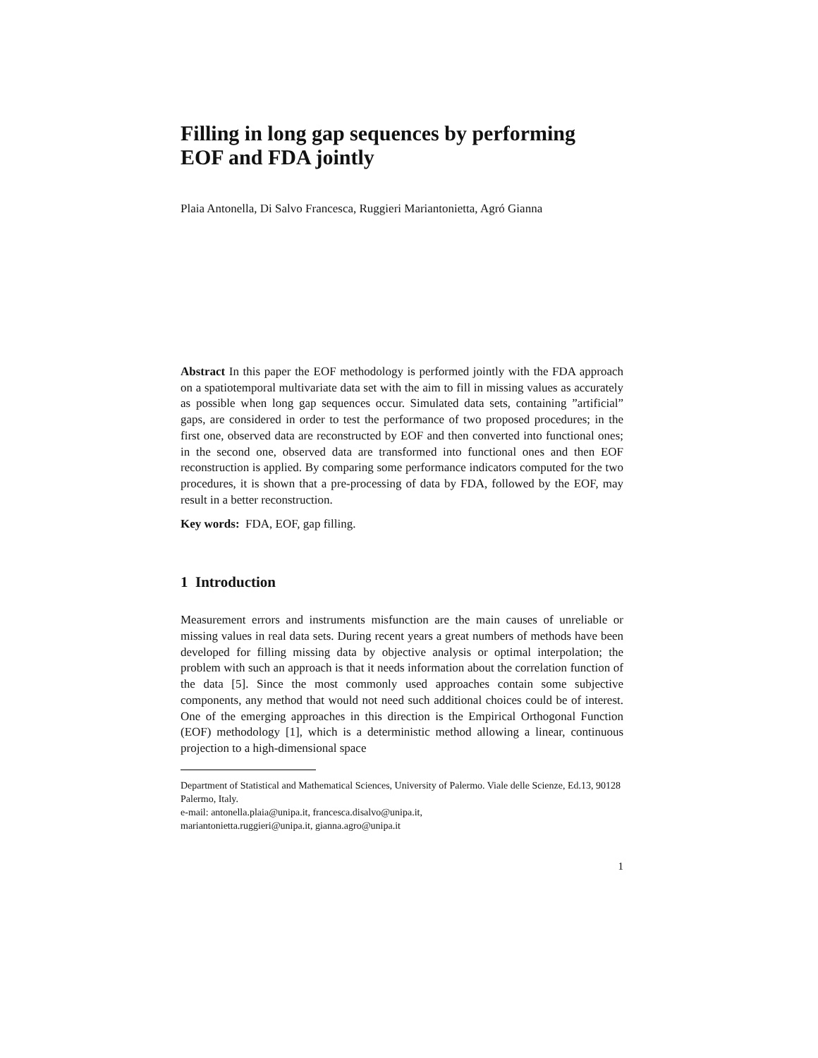Filling in long gap sequences by performing EOF and FDA jointly
Plaia Antonella, Di Salvo Francesca, Ruggieri Mariantonietta, Agró Gianna
Abstract In this paper the EOF methodology is performed jointly with the FDA approach on a spatiotemporal multivariate data set with the aim to fill in missing values as accurately as possible when long gap sequences occur. Simulated data sets, containing ”artificial” gaps, are considered in order to test the performance of two proposed procedures; in the first one, observed data are reconstructed by EOF and then converted into functional ones; in the second one, observed data are transformed into functional ones and then EOF reconstruction is applied. By comparing some performance indicators computed for the two procedures, it is shown that a pre-processing of data by FDA, followed by the EOF, may result in a better reconstruction.
Key words: FDA, EOF, gap filling.
1 Introduction
Measurement errors and instruments misfunction are the main causes of unreliable or missing values in real data sets. During recent years a great numbers of methods have been developed for filling missing data by objective analysis or optimal interpolation; the problem with such an approach is that it needs information about the correlation function of the data [5]. Since the most commonly used approaches contain some subjective components, any method that would not need such additional choices could be of interest. One of the emerging approaches in this direction is the Empirical Orthogonal Function (EOF) methodology [1], which is a deterministic method allowing a linear, continuous projection to a high-dimensional space
Department of Statistical and Mathematical Sciences, University of Palermo. Viale delle Scienze, Ed.13, 90128 Palermo, Italy.
e-mail: antonella.plaia@unipa.it, francesca.disalvo@unipa.it,
mariantonietta.ruggieri@unipa.it, gianna.agro@unipa.it
1